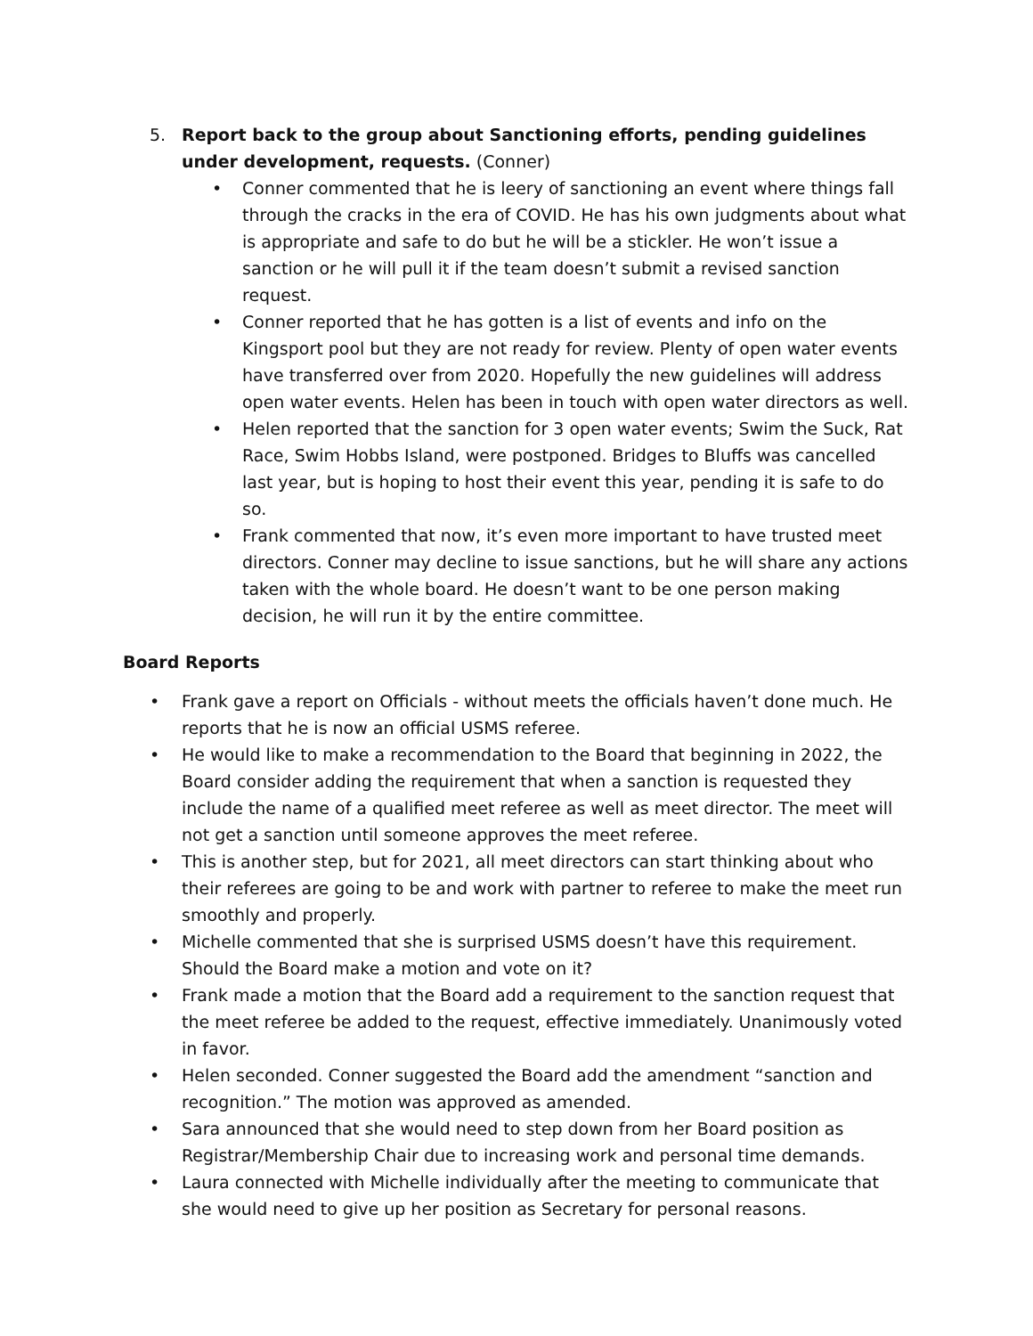5. Report back to the group about Sanctioning efforts, pending guidelines under development, requests. (Conner)
• Conner commented that he is leery of sanctioning an event where things fall through the cracks in the era of COVID. He has his own judgments about what is appropriate and safe to do but he will be a stickler. He won’t issue a sanction or he will pull it if the team doesn’t submit a revised sanction request.
• Conner reported that he has gotten is a list of events and info on the Kingsport pool but they are not ready for review. Plenty of open water events have transferred over from 2020. Hopefully the new guidelines will address open water events. Helen has been in touch with open water directors as well.
• Helen reported that the sanction for 3 open water events; Swim the Suck, Rat Race, Swim Hobbs Island, were postponed. Bridges to Bluffs was cancelled last year, but is hoping to host their event this year, pending it is safe to do so.
• Frank commented that now, it’s even more important to have trusted meet directors. Conner may decline to issue sanctions, but he will share any actions taken with the whole board. He doesn’t want to be one person making decision, he will run it by the entire committee.
Board Reports
• Frank gave a report on Officials - without meets the officials haven’t done much. He reports that he is now an official USMS referee.
• He would like to make a recommendation to the Board that beginning in 2022, the Board consider adding the requirement that when a sanction is requested they include the name of a qualified meet referee as well as meet director. The meet will not get a sanction until someone approves the meet referee.
• This is another step, but for 2021, all meet directors can start thinking about who their referees are going to be and work with partner to referee to make the meet run smoothly and properly.
• Michelle commented that she is surprised USMS doesn’t have this requirement. Should the Board make a motion and vote on it?
• Frank made a motion that the Board add a requirement to the sanction request that the meet referee be added to the request, effective immediately. Unanimously voted in favor.
• Helen seconded. Conner suggested the Board add the amendment “sanction and recognition.” The motion was approved as amended.
• Sara announced that she would need to step down from her Board position as Registrar/Membership Chair due to increasing work and personal time demands.
• Laura connected with Michelle individually after the meeting to communicate that she would need to give up her position as Secretary for personal reasons.